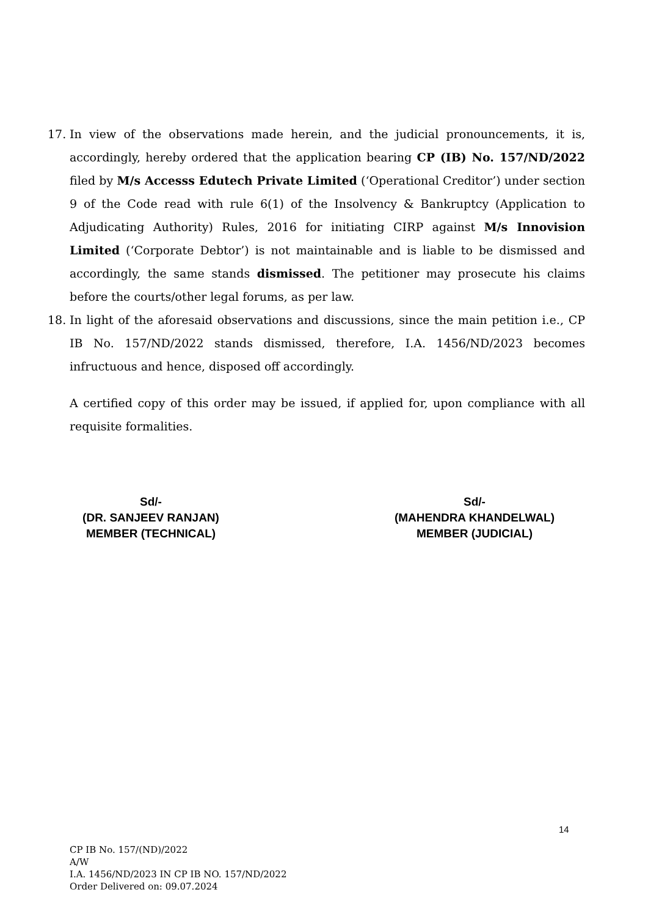17. In view of the observations made herein, and the judicial pronouncements, it is, accordingly, hereby ordered that the application bearing CP (IB) No. 157/ND/2022 filed by M/s Accesss Edutech Private Limited (‘Operational Creditor’) under section 9 of the Code read with rule 6(1) of the Insolvency & Bankruptcy (Application to Adjudicating Authority) Rules, 2016 for initiating CIRP against M/s Innovision Limited (‘Corporate Debtor’) is not maintainable and is liable to be dismissed and accordingly, the same stands dismissed. The petitioner may prosecute his claims before the courts/other legal forums, as per law.
18. In light of the aforesaid observations and discussions, since the main petition i.e., CP IB No. 157/ND/2022 stands dismissed, therefore, I.A. 1456/ND/2023 becomes infructuous and hence, disposed off accordingly.
A certified copy of this order may be issued, if applied for, upon compliance with all requisite formalities.
Sd/-
(DR. SANJEEV RANJAN)
MEMBER (TECHNICAL)
Sd/-
(MAHENDRA KHANDELWAL)
MEMBER (JUDICIAL)
14
CP IB No. 157/(ND)/2022
A/W
I.A. 1456/ND/2023 IN CP IB NO. 157/ND/2022
Order Delivered on: 09.07.2024